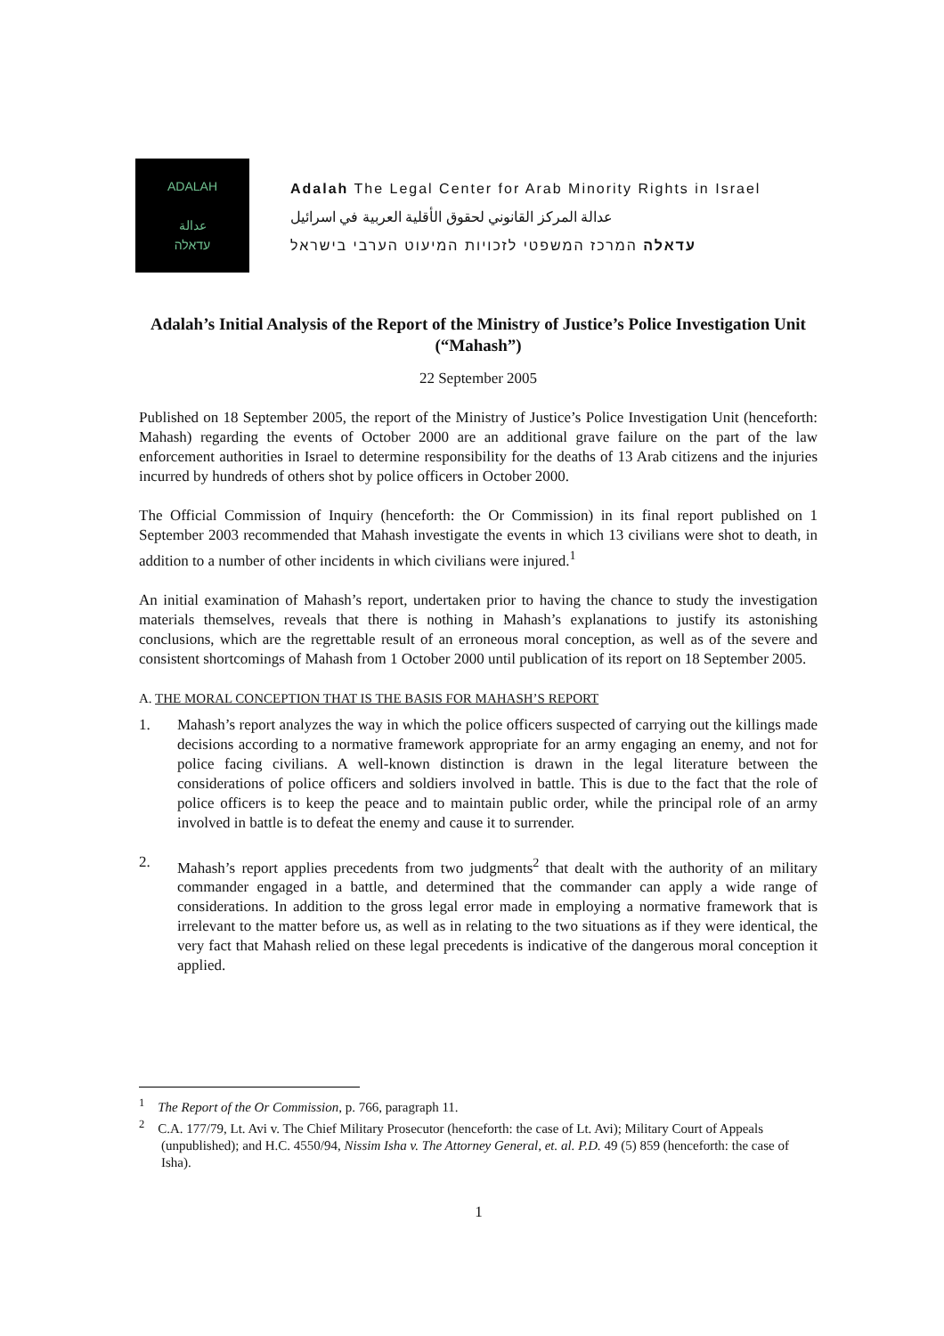ADALAH
عدالة
עדאלה
Adalah The Legal Center for Arab Minority Rights in Israel
عدالة المركز القانوني لحقوق الأقلية العربية في اسرائيل
עדאלה המרכז המשפטי לזכויות המיעוט הערבי בישראל
Adalah’s Initial Analysis of the Report of the Ministry of Justice’s Police Investigation Unit (“Mahash”)
22 September 2005
Published on 18 September 2005, the report of the Ministry of Justice’s Police Investigation Unit (henceforth: Mahash) regarding the events of October 2000 are an additional grave failure on the part of the law enforcement authorities in Israel to determine responsibility for the deaths of 13 Arab citizens and the injuries incurred by hundreds of others shot by police officers in October 2000.
The Official Commission of Inquiry (henceforth: the Or Commission) in its final report published on 1 September 2003 recommended that Mahash investigate the events in which 13 civilians were shot to death, in addition to a number of other incidents in which civilians were injured.<sup>1</sup>
An initial examination of Mahash’s report, undertaken prior to having the chance to study the investigation materials themselves, reveals that there is nothing in Mahash’s explanations to justify its astonishing conclusions, which are the regrettable result of an erroneous moral conception, as well as of the severe and consistent shortcomings of Mahash from 1 October 2000 until publication of its report on 18 September 2005.
A. THE MORAL CONCEPTION THAT IS THE BASIS FOR MAHASH’S REPORT
1. Mahash’s report analyzes the way in which the police officers suspected of carrying out the killings made decisions according to a normative framework appropriate for an army engaging an enemy, and not for police facing civilians. A well-known distinction is drawn in the legal literature between the considerations of police officers and soldiers involved in battle. This is due to the fact that the role of police officers is to keep the peace and to maintain public order, while the principal role of an army involved in battle is to defeat the enemy and cause it to surrender.
2. Mahash’s report applies precedents from two judgments<sup>2</sup> that dealt with the authority of an military commander engaged in a battle, and determined that the commander can apply a wide range of considerations. In addition to the gross legal error made in employing a normative framework that is irrelevant to the matter before us, as well as in relating to the two situations as if they were identical, the very fact that Mahash relied on these legal precedents is indicative of the dangerous moral conception it applied.
<sup>1</sup> The Report of the Or Commission, p. 766, paragraph 11.
<sup>2</sup> C.A. 177/79, Lt. Avi v. The Chief Military Prosecutor (henceforth: the case of Lt. Avi); Military Court of Appeals (unpublished); and H.C. 4550/94, Nissim Isha v. The Attorney General, et. al. P.D. 49 (5) 859 (henceforth: the case of Isha).
1